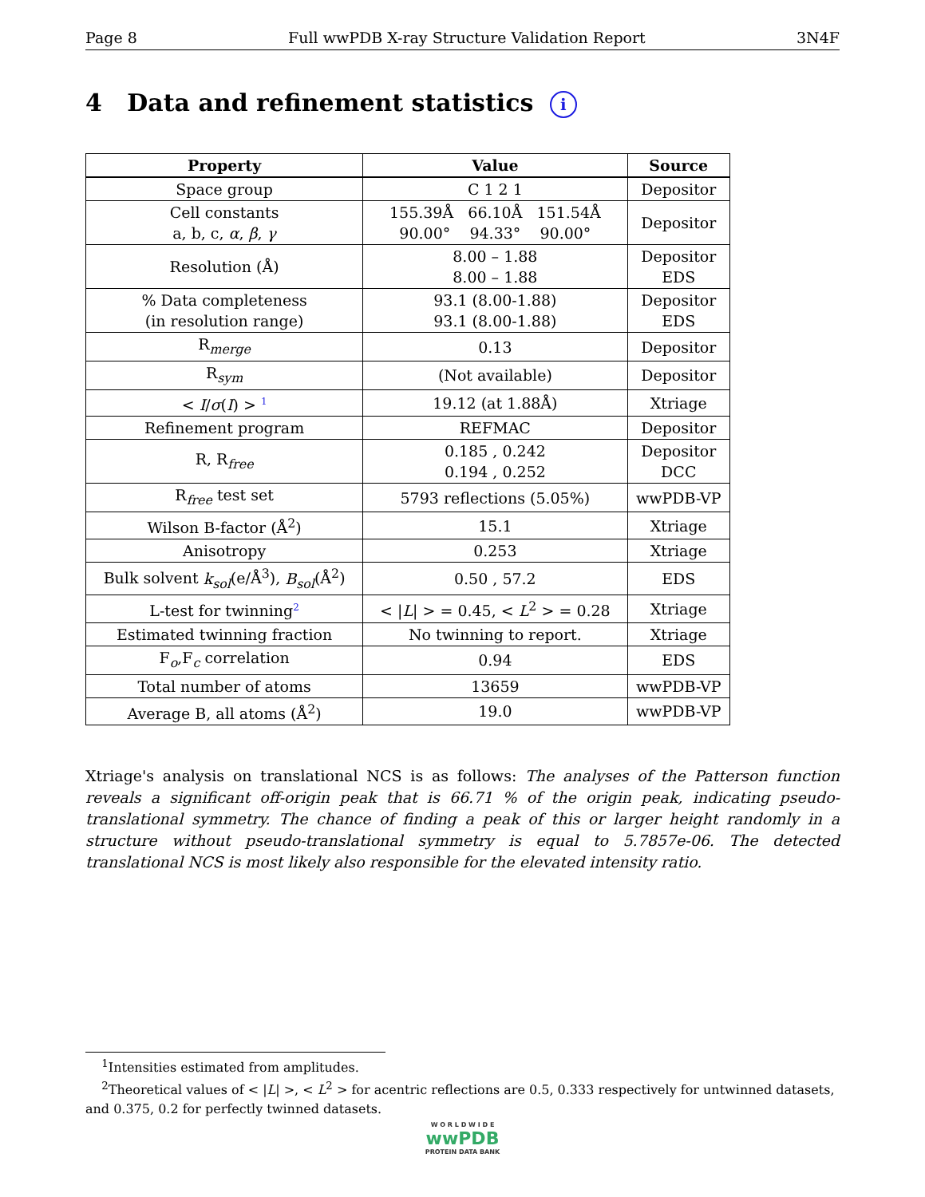Page 8 Full wwPDB X-ray Structure Validation Report 3N4F
4 Data and refinement statistics i
| Property | Value | Source |
| --- | --- | --- |
| Space group | C 1 2 1 | Depositor |
| Cell constants a, b, c, α , β , γ | 155.39Å 66.10Å 151.54Å 90.00° 94.33° 90.00° | Depositor |
| Resolution (Å) | 8.00 – 1.88 8.00 – 1.88 | Depositor EDS |
| % Data completeness (in resolution range) | 93.1 (8.00-1.88) 93.1 (8.00-1.88) | Depositor EDS |
| R<sub>merge</sub> | 0.13 | Depositor |
| R<sub>sym</sub> | (Not available) | Depositor |
| < I / σ ( I ) > <sup>1</sup> | 19.12 (at 1.88Å) | Xtriage |
| Refinement program | REFMAC | Depositor |
| R, R<sub>free</sub> | 0.185 , 0.242 0.194 , 0.252 | Depositor DCC |
| R<sub>free</sub> test set | 5793 reflections (5.05%) | wwPDB-VP |
| Wilson B-factor (Å<sup>2</sup>) | 15.1 | Xtriage |
| Anisotropy | 0.253 | Xtriage |
| Bulk solvent k<sub>sol</sub> (e/Å<sup>3</sup>), B<sub>sol</sub> (Å<sup>2</sup>) | 0.50 , 57.2 | EDS |
| L-test for twinning<sup>2</sup> | < / L / > = 0.45, < L<sup>2</sup> > = 0.28 | Xtriage |
| Estimated twinning fraction | No twinning to report. | Xtriage |
| F<sub>o</sub>,F<sub>c</sub> correlation | 0.94 | EDS |
| Total number of atoms | 13659 | wwPDB-VP |
| Average B, all atoms (Å<sup>2</sup>) | 19.0 | wwPDB-VP |
Xtriage's analysis on translational NCS is as follows: The analyses of the Patterson function reveals a significant off-origin peak that is 66.71 % of the origin peak, indicating pseudo-translational symmetry. The chance of finding a peak of this or larger height randomly in a structure without pseudo-translational symmetry is equal to 5.7857e-06. The detected translational NCS is most likely also responsible for the elevated intensity ratio.
<sup>1</sup> Intensities estimated from amplitudes.
<sup>2</sup> Theoretical values of < |L| >, < L<sup>2</sup> > for acentric reflections are 0.5, 0.333 respectively for untwinned datasets, and 0.375, 0.2 for perfectly twinned datasets.
W O R L D W I D E
wwPDB
PROTEIN DATA BANK